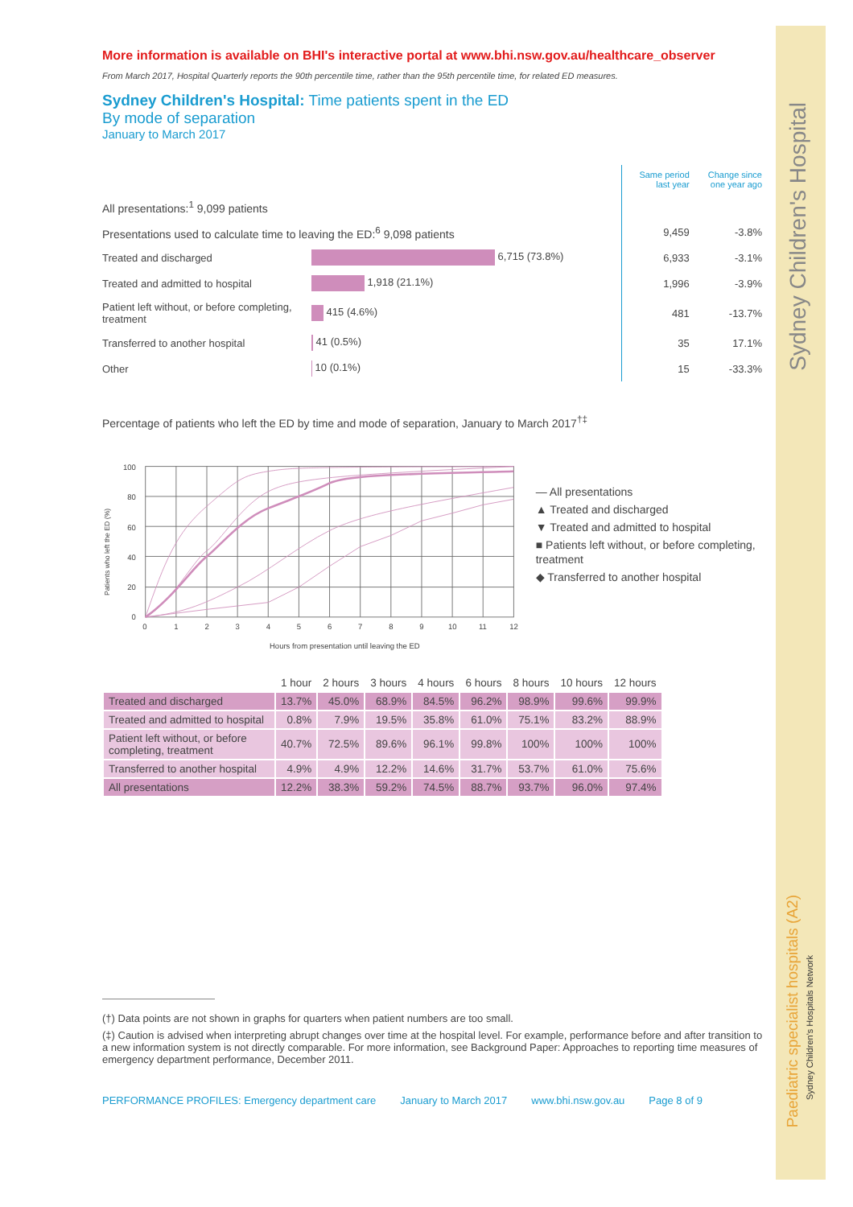Sydney Children's Hospital
Paediatric specialist hospitals (A2)
Sydney Children's Hospitals Network
More information is available on BHI's interactive portal at www.bhi.nsw.gov.au/healthcare_observer
From March 2017, Hospital Quarterly reports the 90th percentile time, rather than the 95th percentile time, for related ED measures.
Sydney Children's Hospital: Time patients spent in the ED
By mode of separation
January to March 2017
| | | Same period last year | Change since one year ago |
| All presentations:<sup>1</sup> 9,099 patients | | | |
| Presentations used to calculate time to leaving the ED:<sup>6</sup> 9,098 patients | | 9,459 | -3.8% |
| Treated and discharged | 6,715 (73.8%) | 6,933 | -3.1% |
| Treated and admitted to hospital | 1,918 (21.1%) | 1,996 | -3.9% |
| Patient left without, or before completing, treatment | 415 (4.6%) | 481 | -13.7% |
| Transferred to another hospital | 41 (0.5%) | 35 | 17.1% |
| Other | 10 (0.1%) | 15 | -33.3% |
Percentage of patients who left the ED by time and mode of separation, January to March 2017<sup>†‡</sup>
Patients who left the ED (%)
100
80
60
40
20
0
0
1
2
3
4
5
6
7
8
9
10
11
12
Hours from presentation until leaving the ED
— All presentations
▲ Treated and discharged
▼ Treated and admitted to hospital
■ Patients left without, or before completing, treatment
◆ Transferred to another hospital
| | 1 hour | 2 hours | 3 hours | 4 hours | 6 hours | 8 hours | 10 hours | 12 hours |
| Treated and discharged | 13.7% | 45.0% | 68.9% | 84.5% | 96.2% | 98.9% | 99.6% | 99.9% |
| Treated and admitted to hospital | 0.8% | 7.9% | 19.5% | 35.8% | 61.0% | 75.1% | 83.2% | 88.9% |
| Patient left without, or before completing, treatment | 40.7% | 72.5% | 89.6% | 96.1% | 99.8% | 100% | 100% | 100% |
| Transferred to another hospital | 4.9% | 4.9% | 12.2% | 14.6% | 31.7% | 53.7% | 61.0% | 75.6% |
| All presentations | 12.2% | 38.3% | 59.2% | 74.5% | 88.7% | 93.7% | 96.0% | 97.4% |
(†) Data points are not shown in graphs for quarters when patient numbers are too small.
(‡) Caution is advised when interpreting abrupt changes over time at the hospital level. For example, performance before and after transition to a new information system is not directly comparable. For more information, see Background Paper: Approaches to reporting time measures of emergency department performance, December 2011.
PERFORMANCE PROFILES: Emergency department care January to March 2017 www.bhi.nsw.gov.au Page 8 of 9